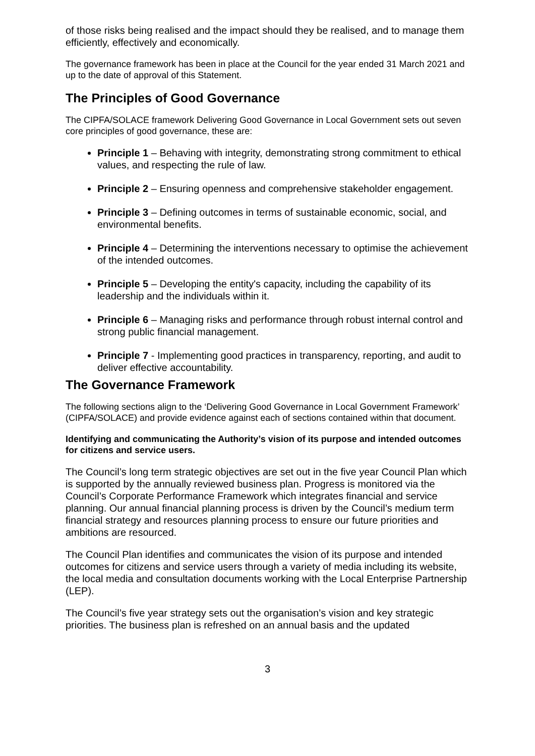of those risks being realised and the impact should they be realised, and to manage them efficiently, effectively and economically.
The governance framework has been in place at the Council for the year ended 31 March 2021 and up to the date of approval of this Statement.
The Principles of Good Governance
The CIPFA/SOLACE framework Delivering Good Governance in Local Government sets out seven core principles of good governance, these are:
Principle 1 – Behaving with integrity, demonstrating strong commitment to ethical values, and respecting the rule of law.
Principle 2 – Ensuring openness and comprehensive stakeholder engagement.
Principle 3 – Defining outcomes in terms of sustainable economic, social, and environmental benefits.
Principle 4 – Determining the interventions necessary to optimise the achievement of the intended outcomes.
Principle 5 – Developing the entity's capacity, including the capability of its leadership and the individuals within it.
Principle 6 – Managing risks and performance through robust internal control and strong public financial management.
Principle 7 - Implementing good practices in transparency, reporting, and audit to deliver effective accountability.
The Governance Framework
The following sections align to the ‘Delivering Good Governance in Local Government Framework’ (CIPFA/SOLACE) and provide evidence against each of sections contained within that document.
Identifying and communicating the Authority’s vision of its purpose and intended outcomes for citizens and service users.
The Council’s long term strategic objectives are set out in the five year Council Plan which is supported by the annually reviewed business plan. Progress is monitored via the Council’s Corporate Performance Framework which integrates financial and service planning. Our annual financial planning process is driven by the Council’s medium term financial strategy and resources planning process to ensure our future priorities and ambitions are resourced.
The Council Plan identifies and communicates the vision of its purpose and intended outcomes for citizens and service users through a variety of media including its website, the local media and consultation documents working with the Local Enterprise Partnership (LEP).
The Council’s five year strategy sets out the organisation’s vision and key strategic priorities. The business plan is refreshed on an annual basis and the updated
3